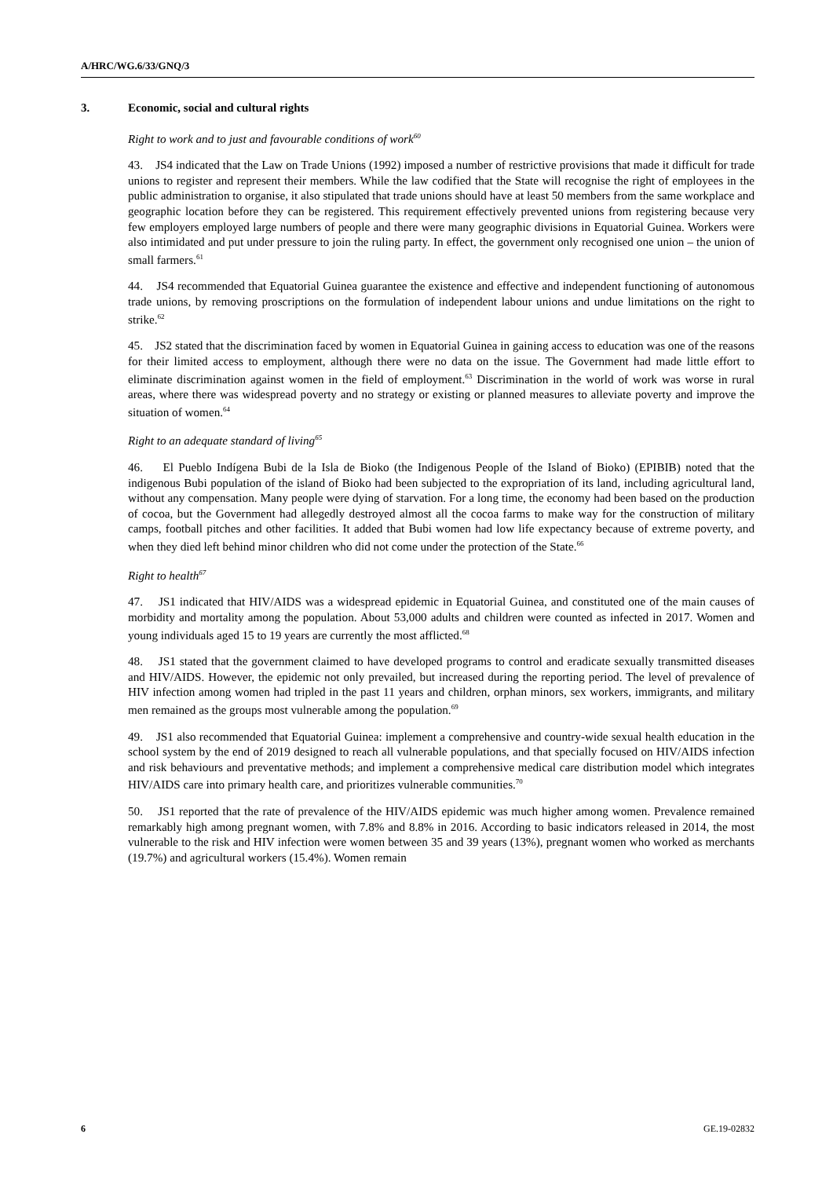A/HRC/WG.6/33/GNQ/3
3. Economic, social and cultural rights
Right to work and to just and favourable conditions of work<sup>60</sup>
43. JS4 indicated that the Law on Trade Unions (1992) imposed a number of restrictive provisions that made it difficult for trade unions to register and represent their members. While the law codified that the State will recognise the right of employees in the public administration to organise, it also stipulated that trade unions should have at least 50 members from the same workplace and geographic location before they can be registered. This requirement effectively prevented unions from registering because very few employers employed large numbers of people and there were many geographic divisions in Equatorial Guinea. Workers were also intimidated and put under pressure to join the ruling party. In effect, the government only recognised one union – the union of small farmers.<sup>61</sup>
44. JS4 recommended that Equatorial Guinea guarantee the existence and effective and independent functioning of autonomous trade unions, by removing proscriptions on the formulation of independent labour unions and undue limitations on the right to strike.<sup>62</sup>
45. JS2 stated that the discrimination faced by women in Equatorial Guinea in gaining access to education was one of the reasons for their limited access to employment, although there were no data on the issue. The Government had made little effort to eliminate discrimination against women in the field of employment.<sup>63</sup> Discrimination in the world of work was worse in rural areas, where there was widespread poverty and no strategy or existing or planned measures to alleviate poverty and improve the situation of women.<sup>64</sup>
Right to an adequate standard of living<sup>65</sup>
46. El Pueblo Indígena Bubi de la Isla de Bioko (the Indigenous People of the Island of Bioko) (EPIBIB) noted that the indigenous Bubi population of the island of Bioko had been subjected to the expropriation of its land, including agricultural land, without any compensation. Many people were dying of starvation. For a long time, the economy had been based on the production of cocoa, but the Government had allegedly destroyed almost all the cocoa farms to make way for the construction of military camps, football pitches and other facilities. It added that Bubi women had low life expectancy because of extreme poverty, and when they died left behind minor children who did not come under the protection of the State.<sup>66</sup>
Right to health<sup>67</sup>
47. JS1 indicated that HIV/AIDS was a widespread epidemic in Equatorial Guinea, and constituted one of the main causes of morbidity and mortality among the population. About 53,000 adults and children were counted as infected in 2017. Women and young individuals aged 15 to 19 years are currently the most afflicted.<sup>68</sup>
48. JS1 stated that the government claimed to have developed programs to control and eradicate sexually transmitted diseases and HIV/AIDS. However, the epidemic not only prevailed, but increased during the reporting period. The level of prevalence of HIV infection among women had tripled in the past 11 years and children, orphan minors, sex workers, immigrants, and military men remained as the groups most vulnerable among the population.<sup>69</sup>
49. JS1 also recommended that Equatorial Guinea: implement a comprehensive and country-wide sexual health education in the school system by the end of 2019 designed to reach all vulnerable populations, and that specially focused on HIV/AIDS infection and risk behaviours and preventative methods; and implement a comprehensive medical care distribution model which integrates HIV/AIDS care into primary health care, and prioritizes vulnerable communities.<sup>70</sup>
50. JS1 reported that the rate of prevalence of the HIV/AIDS epidemic was much higher among women. Prevalence remained remarkably high among pregnant women, with 7.8% and 8.8% in 2016. According to basic indicators released in 2014, the most vulnerable to the risk and HIV infection were women between 35 and 39 years (13%), pregnant women who worked as merchants (19.7%) and agricultural workers (15.4%). Women remain
6 GE.19-02832